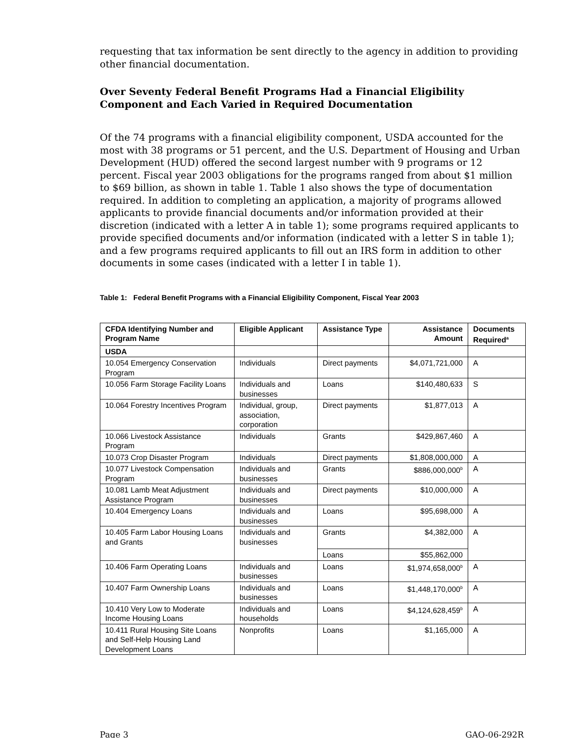requesting that tax information be sent directly to the agency in addition to providing other financial documentation.
Over Seventy Federal Benefit Programs Had a Financial Eligibility Component and Each Varied in Required Documentation
Of the 74 programs with a financial eligibility component, USDA accounted for the most with 38 programs or 51 percent, and the U.S. Department of Housing and Urban Development (HUD) offered the second largest number with 9 programs or 12 percent. Fiscal year 2003 obligations for the programs ranged from about $1 million to $69 billion, as shown in table 1. Table 1 also shows the type of documentation required. In addition to completing an application, a majority of programs allowed applicants to provide financial documents and/or information provided at their discretion (indicated with a letter A in table 1); some programs required applicants to provide specified documents and/or information (indicated with a letter S in table 1); and a few programs required applicants to fill out an IRS form in addition to other documents in some cases (indicated with a letter I in table 1).
Table 1: Federal Benefit Programs with a Financial Eligibility Component, Fiscal Year 2003
| CFDA Identifying Number and Program Name | Eligible Applicant | Assistance Type | Assistance Amount | Documents Required<sup>a</sup> |
| --- | --- | --- | --- | --- |
| USDA | | | | |
| 10.054 Emergency Conservation Program | Individuals | Direct payments | $4,071,721,000 | A |
| 10.056 Farm Storage Facility Loans | Individuals and businesses | Loans | $140,480,633 | S |
| 10.064 Forestry Incentives Program | Individual, group, association, corporation | Direct payments | $1,877,013 | A |
| 10.066 Livestock Assistance Program | Individuals | Grants | $429,867,460 | A |
| 10.073 Crop Disaster Program | Individuals | Direct payments | $1,808,000,000 | A |
| 10.077 Livestock Compensation Program | Individuals and businesses | Grants | $886,000,000<sup>b</sup> | A |
| 10.081 Lamb Meat Adjustment Assistance Program | Individuals and businesses | Direct payments | $10,000,000 | A |
| 10.404 Emergency Loans | Individuals and businesses | Loans | $95,698,000 | A |
| 10.405 Farm Labor Housing Loans and Grants | Individuals and businesses | Grants | $4,382,000 | A |
| | | Loans | $55,862,000 | |
| 10.406 Farm Operating Loans | Individuals and businesses | Loans | $1,974,658,000<sup>b</sup> | A |
| 10.407 Farm Ownership Loans | Individuals and businesses | Loans | $1,448,170,000<sup>b</sup> | A |
| 10.410 Very Low to Moderate Income Housing Loans | Individuals and households | Loans | $4,124,628,459<sup>b</sup> | A |
| 10.411 Rural Housing Site Loans and Self-Help Housing Land Development Loans | Nonprofits | Loans | $1,165,000 | A |
Page 3 GAO-06-292R